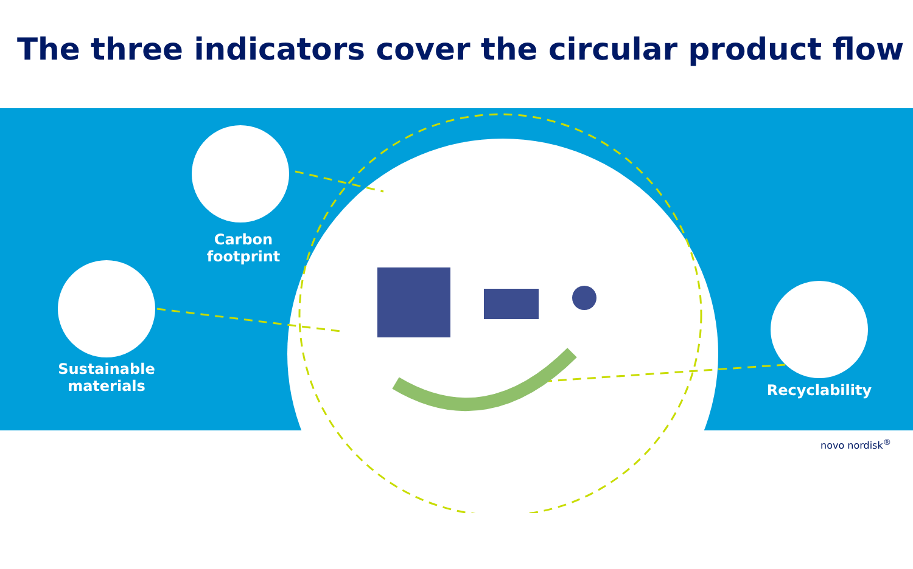The three indicators cover the circular product flow
Carbon
footprint
Sustainable
materials
Recyclability
novo nordisk<sup>®</sup>